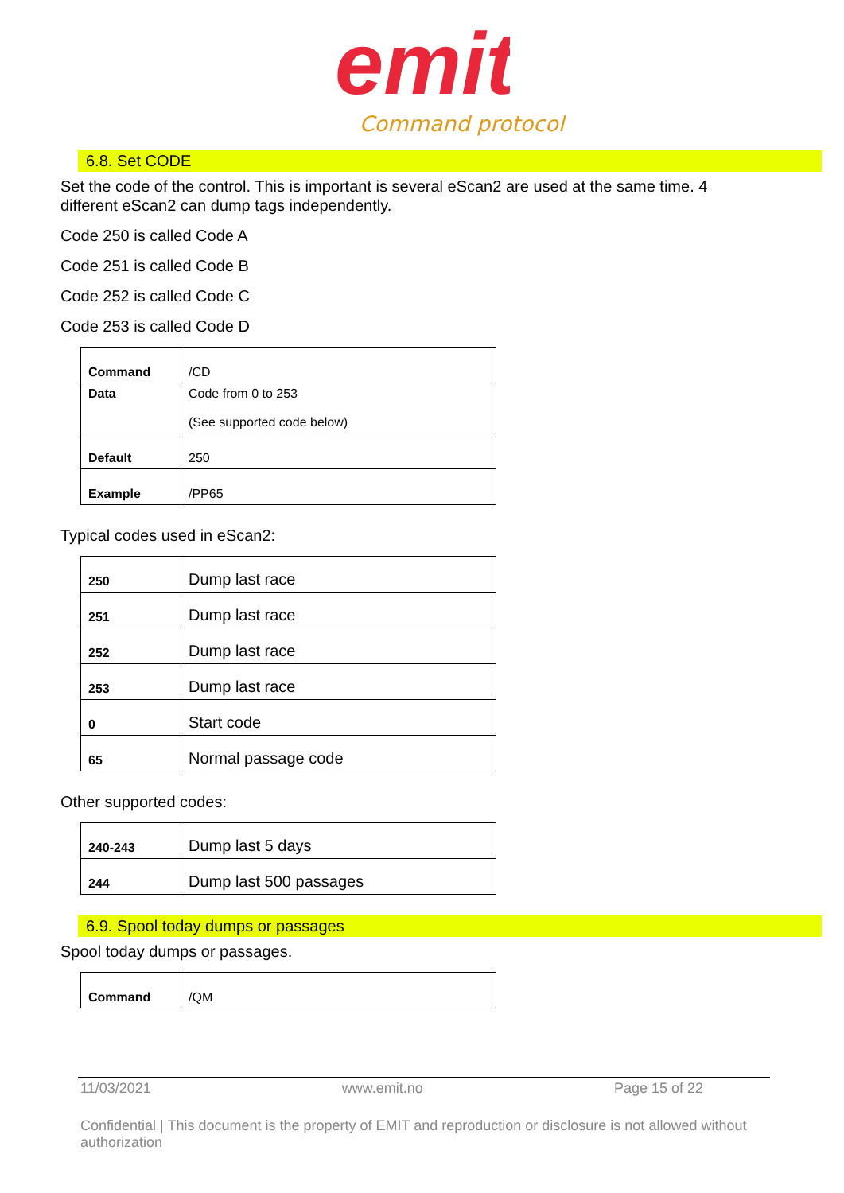emit
Command protocol
6.8. Set CODE
Set the code of the control. This is important is several eScan2 are used at the same time. 4 different eScan2 can dump tags independently.
Code 250 is called Code A
Code 251 is called Code B
Code 252 is called Code C
Code 253 is called Code D
| Command | /CD |
| Data | Code from 0 to 253 (See supported code below) |
| Default | 250 |
| Example | /PP65 |
Typical codes used in eScan2:
| 250 | Dump last race |
| 251 | Dump last race |
| 252 | Dump last race |
| 253 | Dump last race |
| 0 | Start code |
| 65 | Normal passage code |
Other supported codes:
| 240-243 | Dump last 5 days |
| 244 | Dump last 500 passages |
6.9. Spool today dumps or passages
Spool today dumps or passages.
| Command | /QM |
11/03/2021 www.emit.no Page 15 of 22
Confidential | This document is the property of EMIT and reproduction or disclosure is not allowed without authorization